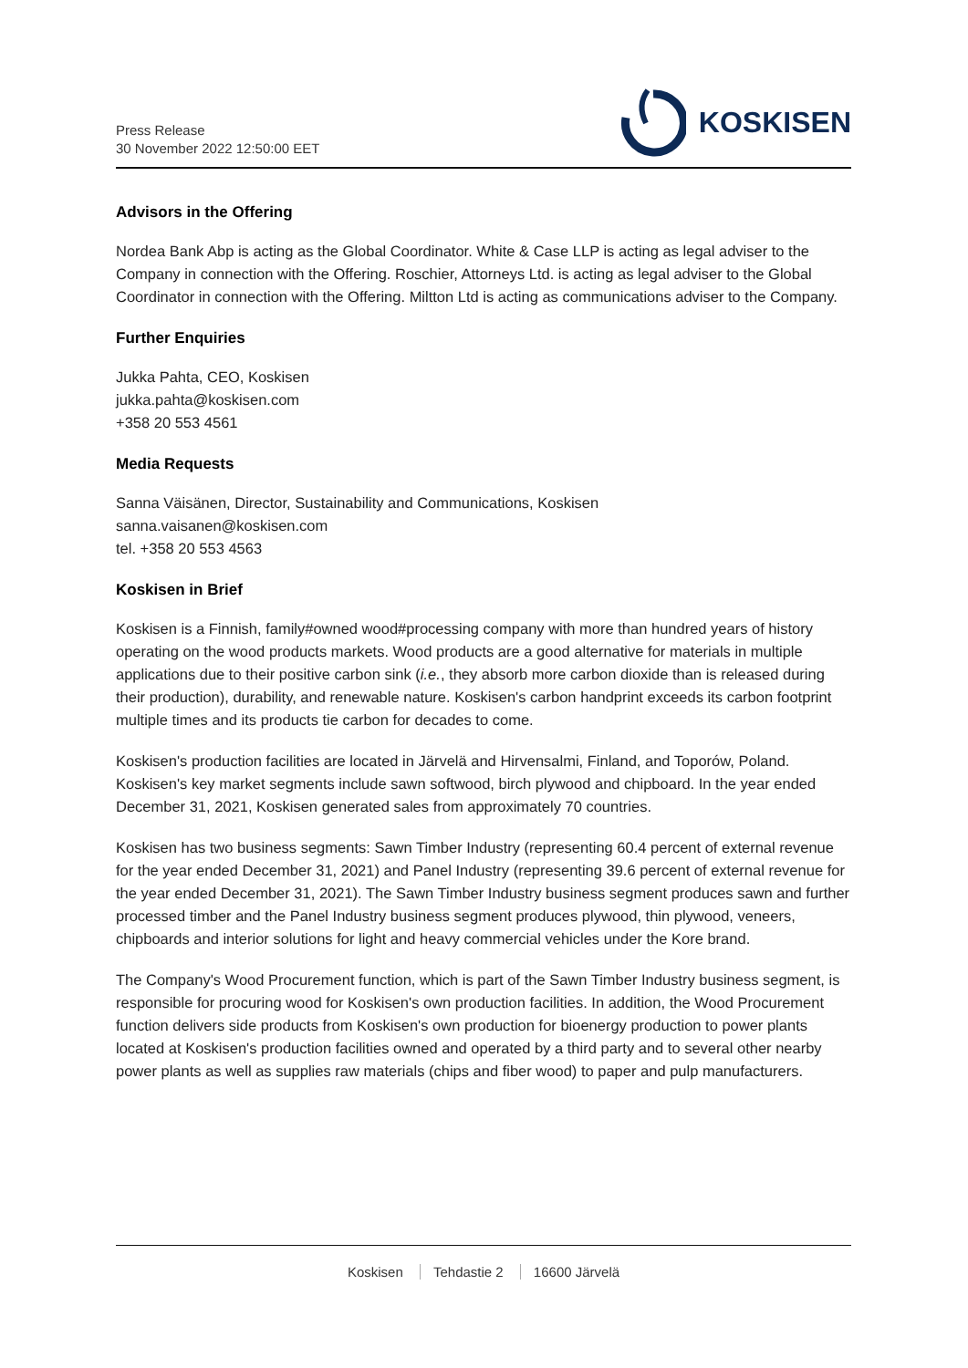Press Release
30 November 2022 12:50:00 EET
KOSKISEN
Advisors in the Offering
Nordea Bank Abp is acting as the Global Coordinator. White & Case LLP is acting as legal adviser to the Company in connection with the Offering. Roschier, Attorneys Ltd. is acting as legal adviser to the Global Coordinator in connection with the Offering. Miltton Ltd is acting as communications adviser to the Company.
Further Enquiries
Jukka Pahta, CEO, Koskisen
jukka.pahta@koskisen.com
+358 20 553 4561
Media Requests
Sanna Väisänen, Director, Sustainability and Communications, Koskisen
sanna.vaisanen@koskisen.com
tel. +358 20 553 4563
Koskisen in Brief
Koskisen is a Finnish, family#owned wood#processing company with more than hundred years of history operating on the wood products markets. Wood products are a good alternative for materials in multiple applications due to their positive carbon sink (i.e., they absorb more carbon dioxide than is released during their production), durability, and renewable nature. Koskisen's carbon handprint exceeds its carbon footprint multiple times and its products tie carbon for decades to come.
Koskisen's production facilities are located in Järvelä and Hirvensalmi, Finland, and Toporów, Poland. Koskisen's key market segments include sawn softwood, birch plywood and chipboard. In the year ended December 31, 2021, Koskisen generated sales from approximately 70 countries.
Koskisen has two business segments: Sawn Timber Industry (representing 60.4 percent of external revenue for the year ended December 31, 2021) and Panel Industry (representing 39.6 percent of external revenue for the year ended December 31, 2021). The Sawn Timber Industry business segment produces sawn and further processed timber and the Panel Industry business segment produces plywood, thin plywood, veneers, chipboards and interior solutions for light and heavy commercial vehicles under the Kore brand.
The Company's Wood Procurement function, which is part of the Sawn Timber Industry business segment, is responsible for procuring wood for Koskisen's own production facilities. In addition, the Wood Procurement function delivers side products from Koskisen's own production for bioenergy production to power plants located at Koskisen's production facilities owned and operated by a third party and to several other nearby power plants as well as supplies raw materials (chips and fiber wood) to paper and pulp manufacturers.
Koskisen Tehdastie 2 16600 Järvelä